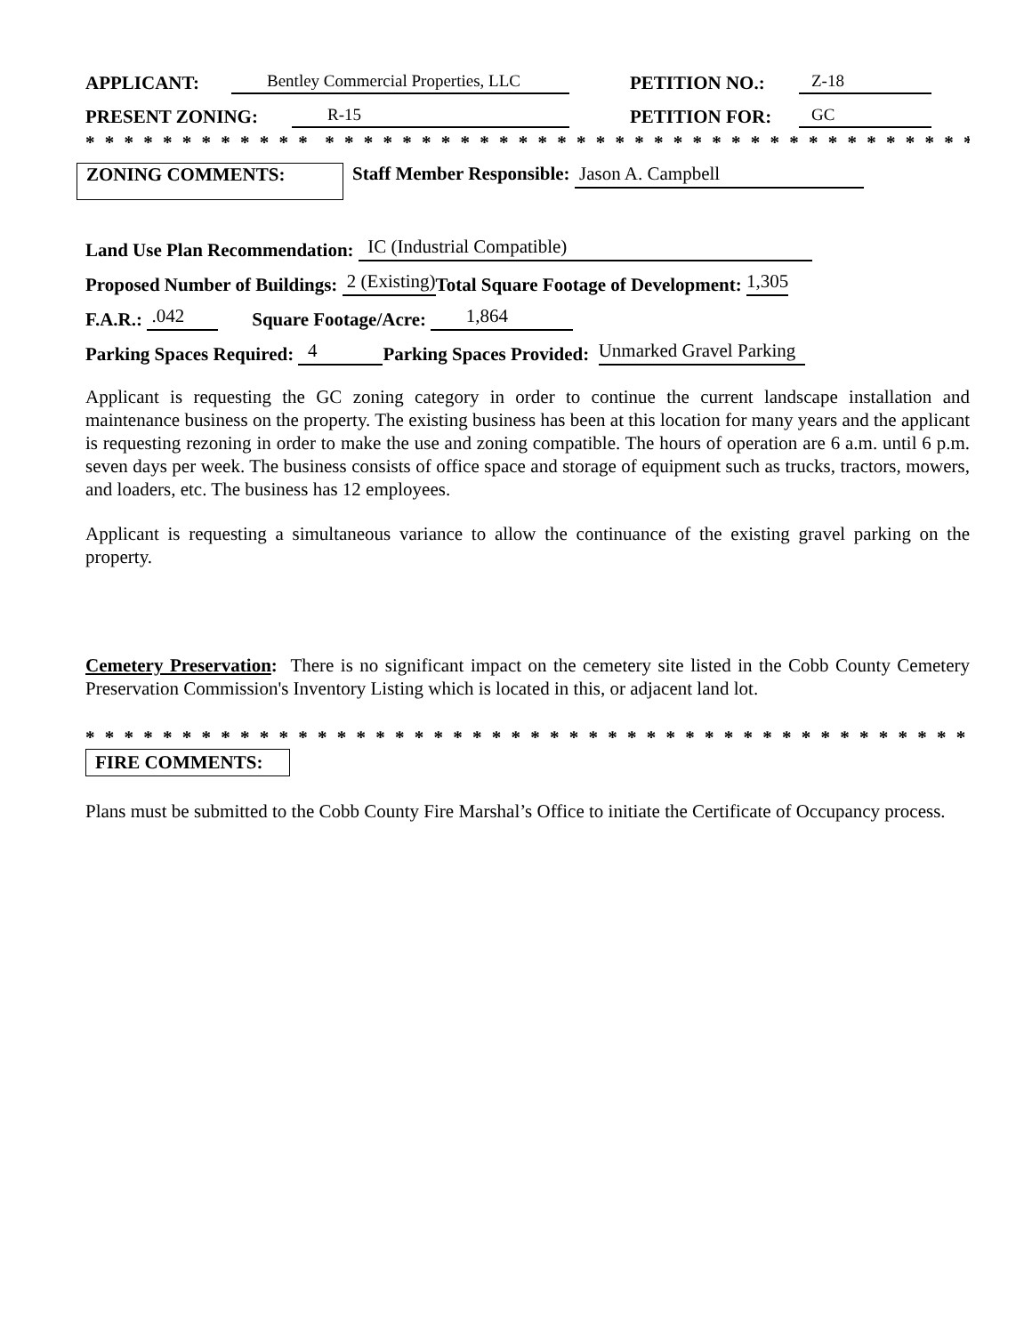APPLICANT: Bentley Commercial Properties, LLC PETITION NO.: Z-18
PRESENT ZONING: R-15 PETITION FOR: GC
* * * * * * * * * * * * * * * * * * * * * * * * * * * * * * * * * * * * * * * * * * * * * * * * * * * * * * * *
ZONING COMMENTS:
Staff Member Responsible: Jason A. Campbell
Land Use Plan Recommendation: IC (Industrial Compatible)
Proposed Number of Buildings: 2 (Existing) Total Square Footage of Development: 1,305
F.A.R.: .042 Square Footage/Acre: 1,864
Parking Spaces Required: 4 Parking Spaces Provided: Unmarked Gravel Parking
Applicant is requesting the GC zoning category in order to continue the current landscape installation and maintenance business on the property. The existing business has been at this location for many years and the applicant is requesting rezoning in order to make the use and zoning compatible. The hours of operation are 6 a.m. until 6 p.m. seven days per week. The business consists of office space and storage of equipment such as trucks, tractors, mowers, and loaders, etc. The business has 12 employees.
Applicant is requesting a simultaneous variance to allow the continuance of the existing gravel parking on the property.
Cemetery Preservation: There is no significant impact on the cemetery site listed in the Cobb County Cemetery Preservation Commission's Inventory Listing which is located in this, or adjacent land lot.
* * * * * * * * * * * * * * * * * * * * * * * * * * * * * * * * * * * * * * * * * * * * * * * * * * * * * * * *
FIRE COMMENTS:
Plans must be submitted to the Cobb County Fire Marshal’s Office to initiate the Certificate of Occupancy process.